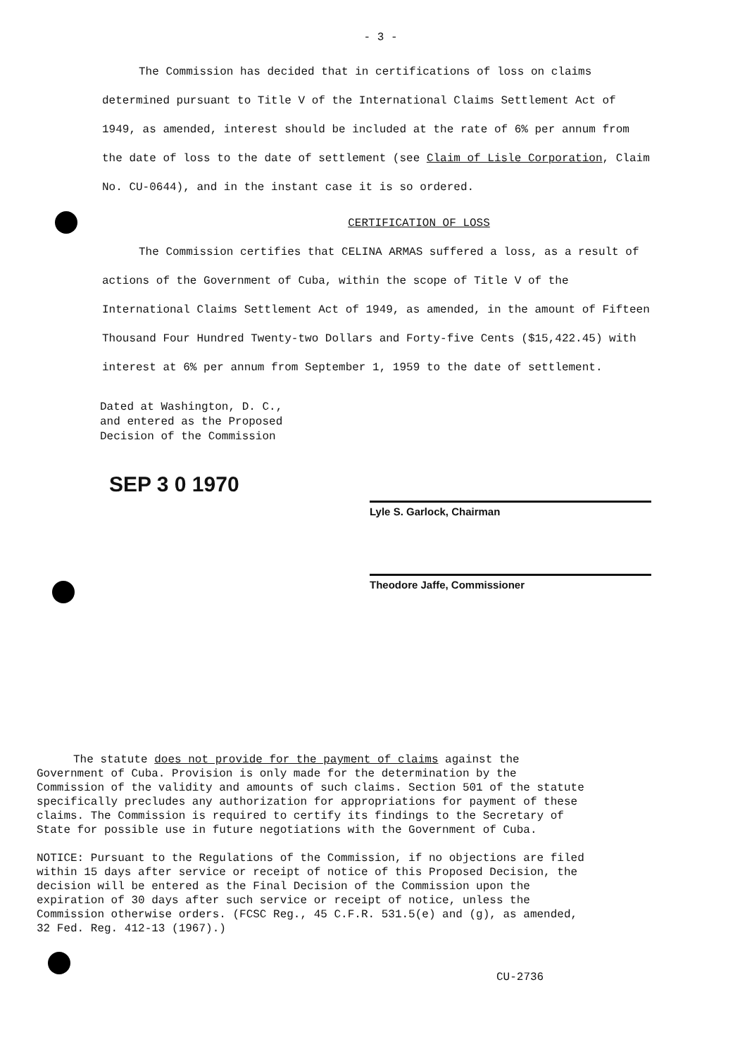- 3 -
The Commission has decided that in certifications of loss on claims determined pursuant to Title V of the International Claims Settlement Act of 1949, as amended, interest should be included at the rate of 6% per annum from the date of loss to the date of settlement (see Claim of Lisle Corporation, Claim No. CU-0644), and in the instant case it is so ordered.
CERTIFICATION OF LOSS
The Commission certifies that CELINA ARMAS suffered a loss, as a result of actions of the Government of Cuba, within the scope of Title V of the International Claims Settlement Act of 1949, as amended, in the amount of Fifteen Thousand Four Hundred Twenty-two Dollars and Forty-five Cents ($15,422.45) with interest at 6% per annum from September 1, 1959 to the date of settlement.
Dated at Washington, D. C.,
and entered as the Proposed
Decision of the Commission
SEP 3 0 1970
Lyle S. Garlock, Chairman
Theodore Jaffe, Commissioner
The statute does not provide for the payment of claims against the Government of Cuba. Provision is only made for the determination by the Commission of the validity and amounts of such claims. Section 501 of the statute specifically precludes any authorization for appropriations for payment of these claims. The Commission is required to certify its findings to the Secretary of State for possible use in future negotiations with the Government of Cuba.
NOTICE: Pursuant to the Regulations of the Commission, if no objections are filed within 15 days after service or receipt of notice of this Proposed Decision, the decision will be entered as the Final Decision of the Commission upon the expiration of 30 days after such service or receipt of notice, unless the Commission otherwise orders. (FCSC Reg., 45 C.F.R. 531.5(e) and (g), as amended, 32 Fed. Reg. 412-13 (1967).)
CU-2736